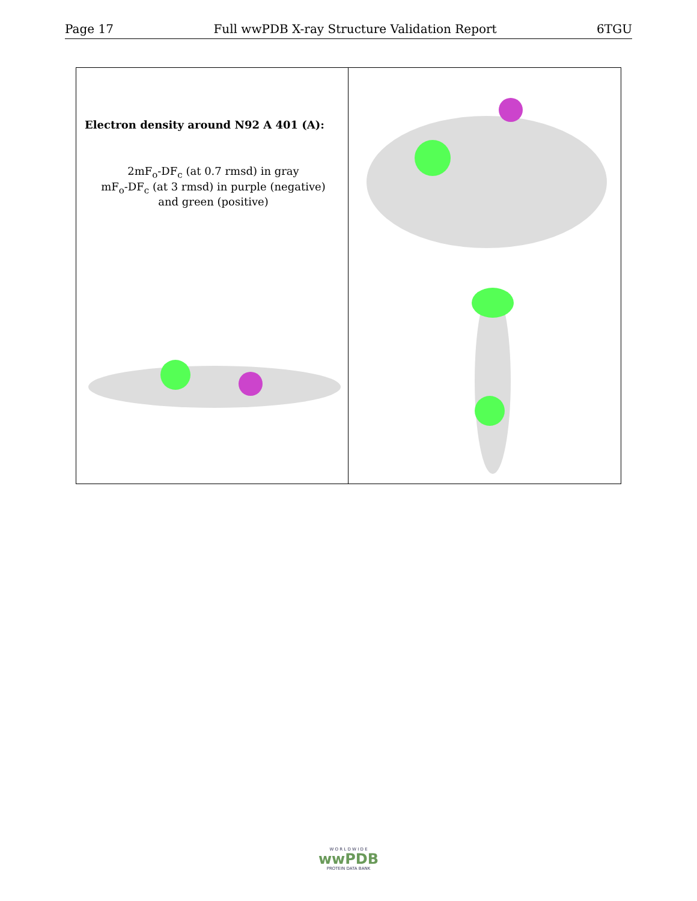Page 17 Full wwPDB X-ray Structure Validation Report 6TGU
Electron density around N92 A 401 (A):
2mF<sub>o</sub>-DF<sub>c</sub> (at 0.7 rmsd) in gray
mF<sub>o</sub>-DF<sub>c</sub> (at 3 rmsd) in purple (negative)
and green (positive)
W O R L D W I D E
wwPDB
PROTEIN DATA BANK